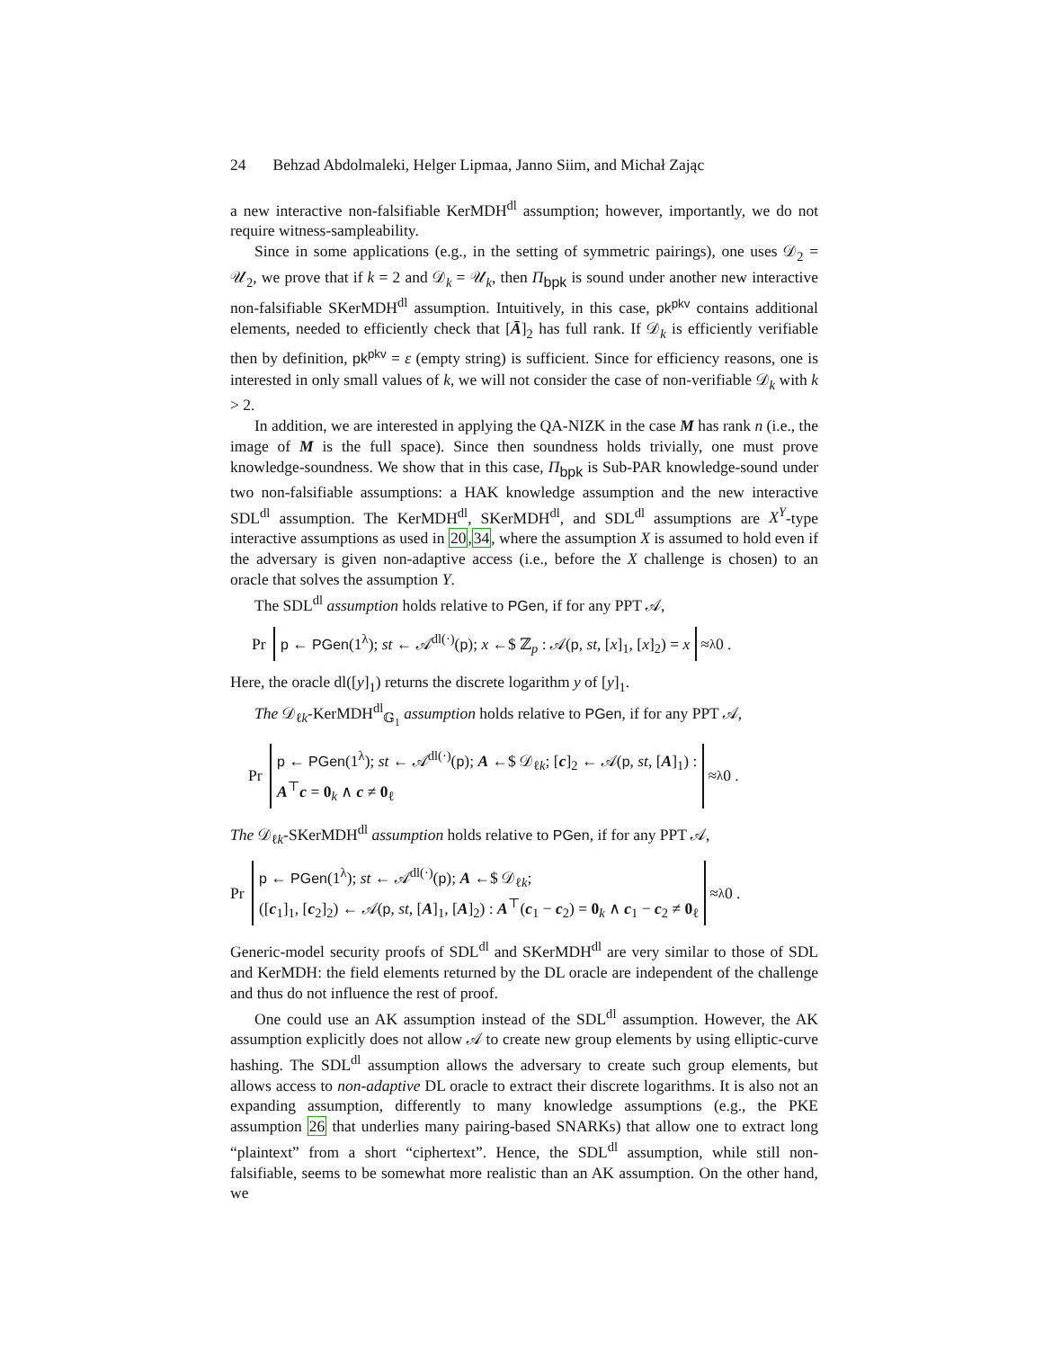24 Behzad Abdolmaleki, Helger Lipmaa, Janno Siim, and Michał Zając
a new interactive non-falsifiable KerMDH<sup>dl</sup> assumption; however, importantly, we do not require witness-sampleability.
Since in some applications (e.g., in the setting of symmetric pairings), one uses 𝒟<sub>2</sub> = 𝒰<sub>2</sub>, we prove that if k = 2 and 𝒟<sub>k</sub> = 𝒰<sub>k</sub>, then Π<sub>bpk</sub> is sound under another new interactive non-falsifiable SKerMDH<sup>dl</sup> assumption. Intuitively, in this case, pk<sup>pkv</sup> contains additional elements, needed to efficiently check that [Ā]<sub>2</sub> has full rank. If 𝒟<sub>k</sub> is efficiently verifiable then by definition, pk<sup>pkv</sup> = ε (empty string) is sufficient. Since for efficiency reasons, one is interested in only small values of k, we will not consider the case of non-verifiable 𝒟<sub>k</sub> with k > 2.
In addition, we are interested in applying the QA-NIZK in the case M has rank n (i.e., the image of M is the full space). Since then soundness holds trivially, one must prove knowledge-soundness. We show that in this case, Π<sub>bpk</sub> is Sub-PAR knowledge-sound under two non-falsifiable assumptions: a HAK knowledge assumption and the new interactive SDL<sup>dl</sup> assumption. The KerMDH<sup>dl</sup>, SKerMDH<sup>dl</sup>, and SDL<sup>dl</sup> assumptions are X<sup>Y</sup>-type interactive assumptions as used in 20,34, where the assumption X is assumed to hold even if the adversary is given non-adaptive access (i.e., before the X challenge is chosen) to an oracle that solves the assumption Y.
The SDL<sup>dl</sup> assumption holds relative to PGen, if for any PPT 𝒜,
Pr p ← PGen(1<sup>λ</sup>); st ← 𝒜<sup>dl(·)</sup>(p); x ←$ ℤ<sub>p</sub> : 𝒜(p, st, [x]<sub>1</sub>, [x]<sub>2</sub>) = x ≈<sub>λ</sub> 0 .
Here, the oracle dl([y]<sub>1</sub>) returns the discrete logarithm y of [y]<sub>1</sub>.
The 𝒟<sub>ℓk</sub>-KerMDH<sup>dl</sup><sub>𝔾<sub>1</sub></sub> assumption holds relative to PGen, if for any PPT 𝒜,
Pr p ← PGen(1<sup>λ</sup>); st ← 𝒜<sup>dl(·)</sup>(p); A ←$ 𝒟<sub>ℓk</sub>; [c]<sub>2</sub> ← 𝒜(p, st, [A]<sub>1</sub>) :
A<sup>⊤</sup>c = 0<sub>k</sub> ∧ c ≠ 0<sub>ℓ</sub> ≈<sub>λ</sub> 0 .
The 𝒟<sub>ℓk</sub>-SKerMDH<sup>dl</sup> assumption holds relative to PGen, if for any PPT 𝒜,
Pr p ← PGen(1<sup>λ</sup>); st ← 𝒜<sup>dl(·)</sup>(p); A ←$ 𝒟<sub>ℓk</sub>;
([c<sub>1</sub>]<sub>1</sub>, [c<sub>2</sub>]<sub>2</sub>) ← 𝒜(p, st, [A]<sub>1</sub>, [A]<sub>2</sub>) : A<sup>⊤</sup>(c<sub>1</sub> − c<sub>2</sub>) = 0<sub>k</sub> ∧ c<sub>1</sub> − c<sub>2</sub> ≠ 0<sub>ℓ</sub> ≈<sub>λ</sub> 0 .
Generic-model security proofs of SDL<sup>dl</sup> and SKerMDH<sup>dl</sup> are very similar to those of SDL and KerMDH: the field elements returned by the DL oracle are independent of the challenge and thus do not influence the rest of proof.
One could use an AK assumption instead of the SDL<sup>dl</sup> assumption. However, the AK assumption explicitly does not allow 𝒜 to create new group elements by using elliptic-curve hashing. The SDL<sup>dl</sup> assumption allows the adversary to create such group elements, but allows access to non-adaptive DL oracle to extract their discrete logarithms. It is also not an expanding assumption, differently to many knowledge assumptions (e.g., the PKE assumption 26 that underlies many pairing-based SNARKs) that allow one to extract long “plaintext” from a short “ciphertext”. Hence, the SDL<sup>dl</sup> assumption, while still non-falsifiable, seems to be somewhat more realistic than an AK assumption. On the other hand, we